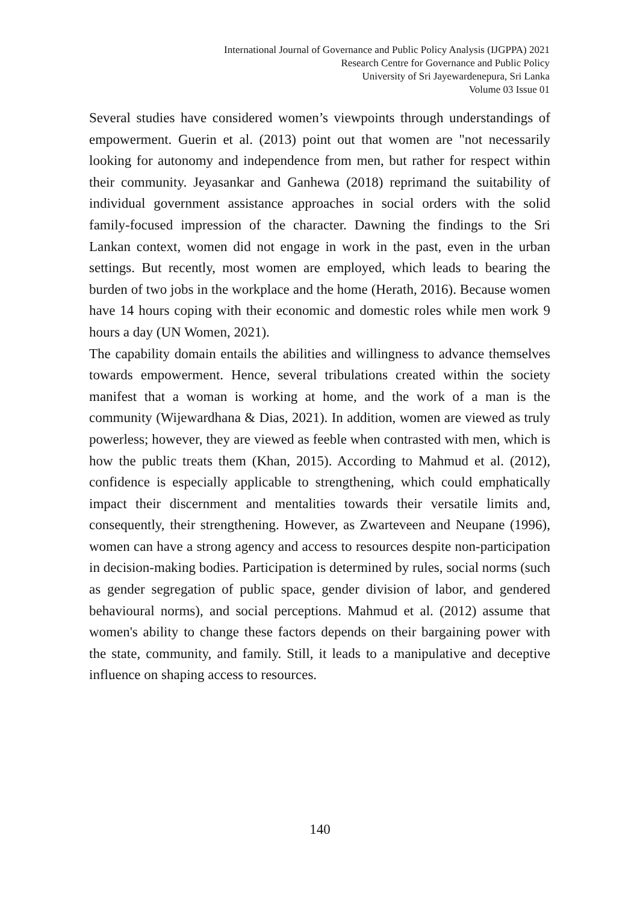International Journal of Governance and Public Policy Analysis (IJGPPA) 2021
Research Centre for Governance and Public Policy
University of Sri Jayewardenepura, Sri Lanka
Volume 03 Issue 01
Several studies have considered women’s viewpoints through understandings of empowerment. Guerin et al. (2013) point out that women are "not necessarily looking for autonomy and independence from men, but rather for respect within their community. Jeyasankar and Ganhewa (2018) reprimand the suitability of individual government assistance approaches in social orders with the solid family-focused impression of the character. Dawning the findings to the Sri Lankan context, women did not engage in work in the past, even in the urban settings. But recently, most women are employed, which leads to bearing the burden of two jobs in the workplace and the home (Herath, 2016). Because women have 14 hours coping with their economic and domestic roles while men work 9 hours a day (UN Women, 2021).
The capability domain entails the abilities and willingness to advance themselves towards empowerment. Hence, several tribulations created within the society manifest that a woman is working at home, and the work of a man is the community (Wijewardhana & Dias, 2021). In addition, women are viewed as truly powerless; however, they are viewed as feeble when contrasted with men, which is how the public treats them (Khan, 2015). According to Mahmud et al. (2012), confidence is especially applicable to strengthening, which could emphatically impact their discernment and mentalities towards their versatile limits and, consequently, their strengthening. However, as Zwarteveen and Neupane (1996), women can have a strong agency and access to resources despite non-participation in decision-making bodies. Participation is determined by rules, social norms (such as gender segregation of public space, gender division of labor, and gendered behavioural norms), and social perceptions. Mahmud et al. (2012) assume that women's ability to change these factors depends on their bargaining power with the state, community, and family. Still, it leads to a manipulative and deceptive influence on shaping access to resources.
140